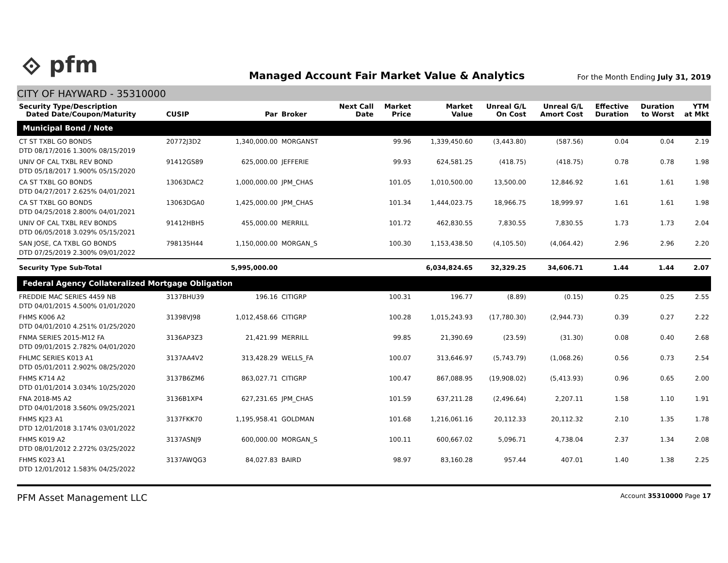⟐ pfm
Managed Account Fair Market Value & Analytics
For the Month Ending July 31, 2019
CITY OF HAYWARD - 35310000
| Security Type/Description Dated Date/Coupon/Maturity | CUSIP | Par | Broker | Next Call Date | Market Price | Market Value | Unreal G/L On Cost | Unreal G/L Amort Cost | Effective Duration | Duration to Worst | YTM at Mkt |
| --- | --- | --- | --- | --- | --- | --- | --- | --- | --- | --- | --- |
| Municipal Bond / Note | | | | | | | | | | | |
| CT ST TXBL GO BONDS DTD 08/17/2016 1.300% 08/15/2019 | 20772J3D2 | 1,340,000.00 | MORGANST | | 99.96 | 1,339,450.60 | (3,443.80) | (587.56) | 0.04 | 0.04 | 2.19 |
| UNIV OF CAL TXBL REV BOND DTD 05/18/2017 1.900% 05/15/2020 | 91412GS89 | 625,000.00 | JEFFERIE | | 99.93 | 624,581.25 | (418.75) | (418.75) | 0.78 | 0.78 | 1.98 |
| CA ST TXBL GO BONDS DTD 04/27/2017 2.625% 04/01/2021 | 13063DAC2 | 1,000,000.00 | JPM_CHAS | | 101.05 | 1,010,500.00 | 13,500.00 | 12,846.92 | 1.61 | 1.61 | 1.98 |
| CA ST TXBL GO BONDS DTD 04/25/2018 2.800% 04/01/2021 | 13063DGA0 | 1,425,000.00 | JPM_CHAS | | 101.34 | 1,444,023.75 | 18,966.75 | 18,999.97 | 1.61 | 1.61 | 1.98 |
| UNIV OF CAL TXBL REV BONDS DTD 06/05/2018 3.029% 05/15/2021 | 91412HBH5 | 455,000.00 | MERRILL | | 101.72 | 462,830.55 | 7,830.55 | 7,830.55 | 1.73 | 1.73 | 2.04 |
| SAN JOSE, CA TXBL GO BONDS DTD 07/25/2019 2.300% 09/01/2022 | 798135H44 | 1,150,000.00 | MORGAN_S | | 100.30 | 1,153,438.50 | (4,105.50) | (4,064.42) | 2.96 | 2.96 | 2.20 |
| Security Type Sub-Total | | 5,995,000.00 | | | | 6,034,824.65 | 32,329.25 | 34,606.71 | 1.44 | 1.44 | 2.07 |
| Federal Agency Collateralized Mortgage Obligation | | | | | | | | | | | |
| FREDDIE MAC SERIES 4459 NB DTD 04/01/2015 4.500% 01/01/2020 | 3137BHU39 | 196.16 | CITIGRP | | 100.31 | 196.77 | (8.89) | (0.15) | 0.25 | 0.25 | 2.55 |
| FHMS K006 A2 DTD 04/01/2010 4.251% 01/25/2020 | 31398VJ98 | 1,012,458.66 | CITIGRP | | 100.28 | 1,015,243.93 | (17,780.30) | (2,944.73) | 0.39 | 0.27 | 2.22 |
| FNMA SERIES 2015-M12 FA DTD 09/01/2015 2.782% 04/01/2020 | 3136AP3Z3 | 21,421.99 | MERRILL | | 99.85 | 21,390.69 | (23.59) | (31.30) | 0.08 | 0.40 | 2.68 |
| FHLMC SERIES K013 A1 DTD 05/01/2011 2.902% 08/25/2020 | 3137AA4V2 | 313,428.29 | WELLS_FA | | 100.07 | 313,646.97 | (5,743.79) | (1,068.26) | 0.56 | 0.73 | 2.54 |
| FHMS K714 A2 DTD 01/01/2014 3.034% 10/25/2020 | 3137B6ZM6 | 863,027.71 | CITIGRP | | 100.47 | 867,088.95 | (19,908.02) | (5,413.93) | 0.96 | 0.65 | 2.00 |
| FNA 2018-M5 A2 DTD 04/01/2018 3.560% 09/25/2021 | 3136B1XP4 | 627,231.65 | JPM_CHAS | | 101.59 | 637,211.28 | (2,496.64) | 2,207.11 | 1.58 | 1.10 | 1.91 |
| FHMS KJ23 A1 DTD 12/01/2018 3.174% 03/01/2022 | 3137FKK70 | 1,195,958.41 | GOLDMAN | | 101.68 | 1,216,061.16 | 20,112.33 | 20,112.32 | 2.10 | 1.35 | 1.78 |
| FHMS K019 A2 DTD 08/01/2012 2.272% 03/25/2022 | 3137ASNJ9 | 600,000.00 | MORGAN_S | | 100.11 | 600,667.02 | 5,096.71 | 4,738.04 | 2.37 | 1.34 | 2.08 |
| FHMS K023 A1 DTD 12/01/2012 1.583% 04/25/2022 | 3137AWQG3 | 84,027.83 | BAIRD | | 98.97 | 83,160.28 | 957.44 | 407.01 | 1.40 | 1.38 | 2.25 |
PFM Asset Management LLC Account 35310000 Page 17